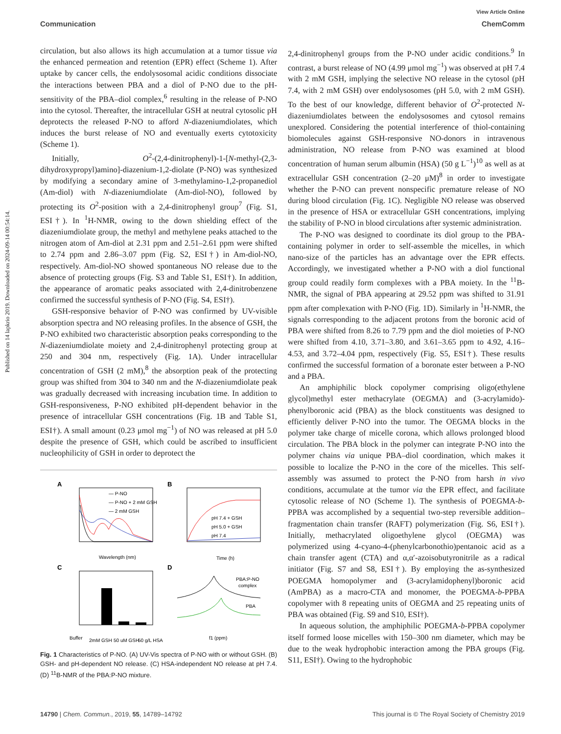View Article Online
Communication ChemComm
Published on 14 lapkrio 2019. Downloaded on 2024-09-14 00:54:14.
circulation, but also allows its high accumulation at a tumor tissue via the enhanced permeation and retention (EPR) effect (Scheme 1). After uptake by cancer cells, the endolysosomal acidic conditions dissociate the interactions between PBA and a diol of P-NO due to the pH-sensitivity of the PBA–diol complex,<sup>6</sup> resulting in the release of P-NO into the cytosol. Thereafter, the intracellular GSH at neutral cytosolic pH deprotects the released P-NO to afford N-diazeniumdiolates, which induces the burst release of NO and eventually exerts cytotoxicity (Scheme 1).
Initially, O<sup>2</sup>-(2,4-dinitrophenyl)-1-[N-methyl-(2,3-dihydroxypropyl)amino]-diazenium-1,2-diolate (P-NO) was synthesized by modifying a secondary amine of 3-methylamino-1,2-propanediol (Am-diol) with N-diazeniumdiolate (Am-diol-NO), followed by protecting its O<sup>2</sup>-position with a 2,4-dinitrophenyl group<sup>7</sup> (Fig. S1, ESI†). In <sup>1</sup>H-NMR, owing to the down shielding effect of the diazeniumdiolate group, the methyl and methylene peaks attached to the nitrogen atom of Am-diol at 2.31 ppm and 2.51–2.61 ppm were shifted to 2.74 ppm and 2.86–3.07 ppm (Fig. S2, ESI†) in Am-diol-NO, respectively. Am-diol-NO showed spontaneous NO release due to the absence of protecting groups (Fig. S3 and Table S1, ESI†). In addition, the appearance of aromatic peaks associated with 2,4-dinitrobenzene confirmed the successful synthesis of P-NO (Fig. S4, ESI†).
GSH-responsive behavior of P-NO was confirmed by UV-visible absorption spectra and NO releasing profiles. In the absence of GSH, the P-NO exhibited two characteristic absorption peaks corresponding to the N-diazeniumdiolate moiety and 2,4-dinitrophenyl protecting group at 250 and 304 nm, respectively (Fig. 1A). Under intracellular concentration of GSH (2 mM),<sup>8</sup> the absorption peak of the protecting group was shifted from 304 to 340 nm and the N-diazeniumdiolate peak was gradually decreased with increasing incubation time. In addition to GSH-responsiveness, P-NO exhibited pH-dependent behavior in the presence of intracellular GSH concentrations (Fig. 1B and Table S1, ESI†). A small amount (0.23 μmol mg<sup>−1</sup>) of NO was released at pH 5.0 despite the presence of GSH, which could be ascribed to insufficient nucleophilicity of GSH in order to deprotect the
A
— P-NO
— P-NO + 2 mM GSH
— 2 mM GSH
Wavelength (nm)
B
pH 7.4 + GSH
pH 5.0 + GSH
pH 7.4
Time (h)
C
Buffer
2mM GSH
50 uM GSH
50 g/L HSA
D
PBA:P-NO
complex
PBA
f1 (ppm)
Fig. 1 Characteristics of P-NO. (A) UV-Vis spectra of P-NO with or without GSH. (B) GSH- and pH-dependent NO release. (C) HSA-independent NO release at pH 7.4. (D) <sup>11</sup>B-NMR of the PBA:P-NO mixture.
2,4-dinitrophenyl groups from the P-NO under acidic conditions.<sup>9</sup> In contrast, a burst release of NO (4.99 μmol mg<sup>−1</sup>) was observed at pH 7.4 with 2 mM GSH, implying the selective NO release in the cytosol (pH 7.4, with 2 mM GSH) over endolysosomes (pH 5.0, with 2 mM GSH). To the best of our knowledge, different behavior of O<sup>2</sup>-protected N-diazeniumdiolates between the endolysosomes and cytosol remains unexplored. Considering the potential interference of thiol-containing biomolecules against GSH-responsive NO-donors in intravenous administration, NO release from P-NO was examined at blood concentration of human serum albumin (HSA) (50 g L<sup>−1</sup>)<sup>10</sup> as well as at extracellular GSH concentration (2–20 μM)<sup>8</sup> in order to investigate whether the P-NO can prevent nonspecific premature release of NO during blood circulation (Fig. 1C). Negligible NO release was observed in the presence of HSA or extracellular GSH concentrations, implying the stability of P-NO in blood circulations after systemic administration.
The P-NO was designed to coordinate its diol group to the PBA-containing polymer in order to self-assemble the micelles, in which nano-size of the particles has an advantage over the EPR effects. Accordingly, we investigated whether a P-NO with a diol functional group could readily form complexes with a PBA moiety. In the <sup>11</sup>B-NMR, the signal of PBA appearing at 29.52 ppm was shifted to 31.91 ppm after complexation with P-NO (Fig. 1D). Similarly in <sup>1</sup>H-NMR, the signals corresponding to the adjacent protons from the boronic acid of PBA were shifted from 8.26 to 7.79 ppm and the diol moieties of P-NO were shifted from 4.10, 3.71–3.80, and 3.61–3.65 ppm to 4.92, 4.16–4.53, and 3.72–4.04 ppm, respectively (Fig. S5, ESI†). These results confirmed the successful formation of a boronate ester between a P-NO and a PBA.
An amphiphilic block copolymer comprising oligo(ethylene glycol)methyl ester methacrylate (OEGMA) and (3-acrylamido)-phenylboronic acid (PBA) as the block constituents was designed to efficiently deliver P-NO into the tumor. The OEGMA blocks in the polymer take charge of micelle corona, which allows prolonged blood circulation. The PBA block in the polymer can integrate P-NO into the polymer chains via unique PBA–diol coordination, which makes it possible to localize the P-NO in the core of the micelles. This self-assembly was assumed to protect the P-NO from harsh in vivo conditions, accumulate at the tumor via the EPR effect, and facilitate cytosolic release of NO (Scheme 1). The synthesis of POEGMA-b-PPBA was accomplished by a sequential two-step reversible addition–fragmentation chain transfer (RAFT) polymerization (Fig. S6, ESI†). Initially, methacrylated oligoethylene glycol (OEGMA) was polymerized using 4-cyano-4-(phenylcarbonothio)pentanoic acid as a chain transfer agent (CTA) and α,α′-azoisobutyronitrile as a radical initiator (Fig. S7 and S8, ESI†). By employing the as-synthesized POEGMA homopolymer and (3-acrylamidophenyl)boronic acid (AmPBA) as a macro-CTA and monomer, the POEGMA-b-PPBA copolymer with 8 repeating units of OEGMA and 25 repeating units of PBA was obtained (Fig. S9 and S10, ESI†).
In aqueous solution, the amphiphilic POEGMA-b-PPBA copolymer itself formed loose micelles with 150–300 nm diameter, which may be due to the weak hydrophobic interaction among the PBA groups (Fig. S11, ESI†). Owing to the hydrophobic
14790 | Chem. Commun., 2019, 55, 14789–14792 This journal is © The Royal Society of Chemistry 2019